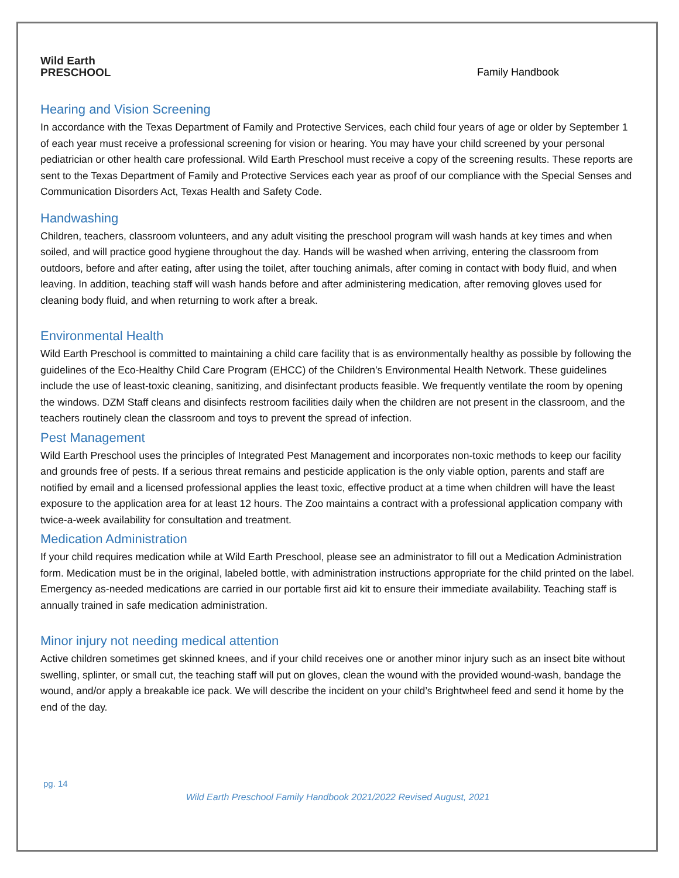Wild Earth
PRESCHOOL
Family Handbook
Hearing and Vision Screening
In accordance with the Texas Department of Family and Protective Services, each child four years of age or older by September 1 of each year must receive a professional screening for vision or hearing. You may have your child screened by your personal pediatrician or other health care professional. Wild Earth Preschool must receive a copy of the screening results. These reports are sent to the Texas Department of Family and Protective Services each year as proof of our compliance with the Special Senses and Communication Disorders Act, Texas Health and Safety Code.
Handwashing
Children, teachers, classroom volunteers, and any adult visiting the preschool program will wash hands at key times and when soiled, and will practice good hygiene throughout the day. Hands will be washed when arriving, entering the classroom from outdoors, before and after eating, after using the toilet, after touching animals, after coming in contact with body fluid, and when leaving. In addition, teaching staff will wash hands before and after administering medication, after removing gloves used for cleaning body fluid, and when returning to work after a break.
Environmental Health
Wild Earth Preschool is committed to maintaining a child care facility that is as environmentally healthy as possible by following the guidelines of the Eco-Healthy Child Care Program (EHCC) of the Children’s Environmental Health Network. These guidelines include the use of least-toxic cleaning, sanitizing, and disinfectant products feasible. We frequently ventilate the room by opening the windows. DZM Staff cleans and disinfects restroom facilities daily when the children are not present in the classroom, and the teachers routinely clean the classroom and toys to prevent the spread of infection.
Pest Management
Wild Earth Preschool uses the principles of Integrated Pest Management and incorporates non-toxic methods to keep our facility and grounds free of pests. If a serious threat remains and pesticide application is the only viable option, parents and staff are notified by email and a licensed professional applies the least toxic, effective product at a time when children will have the least exposure to the application area for at least 12 hours. The Zoo maintains a contract with a professional application company with twice-a-week availability for consultation and treatment.
Medication Administration
If your child requires medication while at Wild Earth Preschool, please see an administrator to fill out a Medication Administration form. Medication must be in the original, labeled bottle, with administration instructions appropriate for the child printed on the label. Emergency as-needed medications are carried in our portable first aid kit to ensure their immediate availability. Teaching staff is annually trained in safe medication administration.
Minor injury not needing medical attention
Active children sometimes get skinned knees, and if your child receives one or another minor injury such as an insect bite without swelling, splinter, or small cut, the teaching staff will put on gloves, clean the wound with the provided wound-wash, bandage the wound, and/or apply a breakable ice pack. We will describe the incident on your child’s Brightwheel feed and send it home by the end of the day.
pg. 14
Wild Earth Preschool Family Handbook 2021/2022 Revised August, 2021